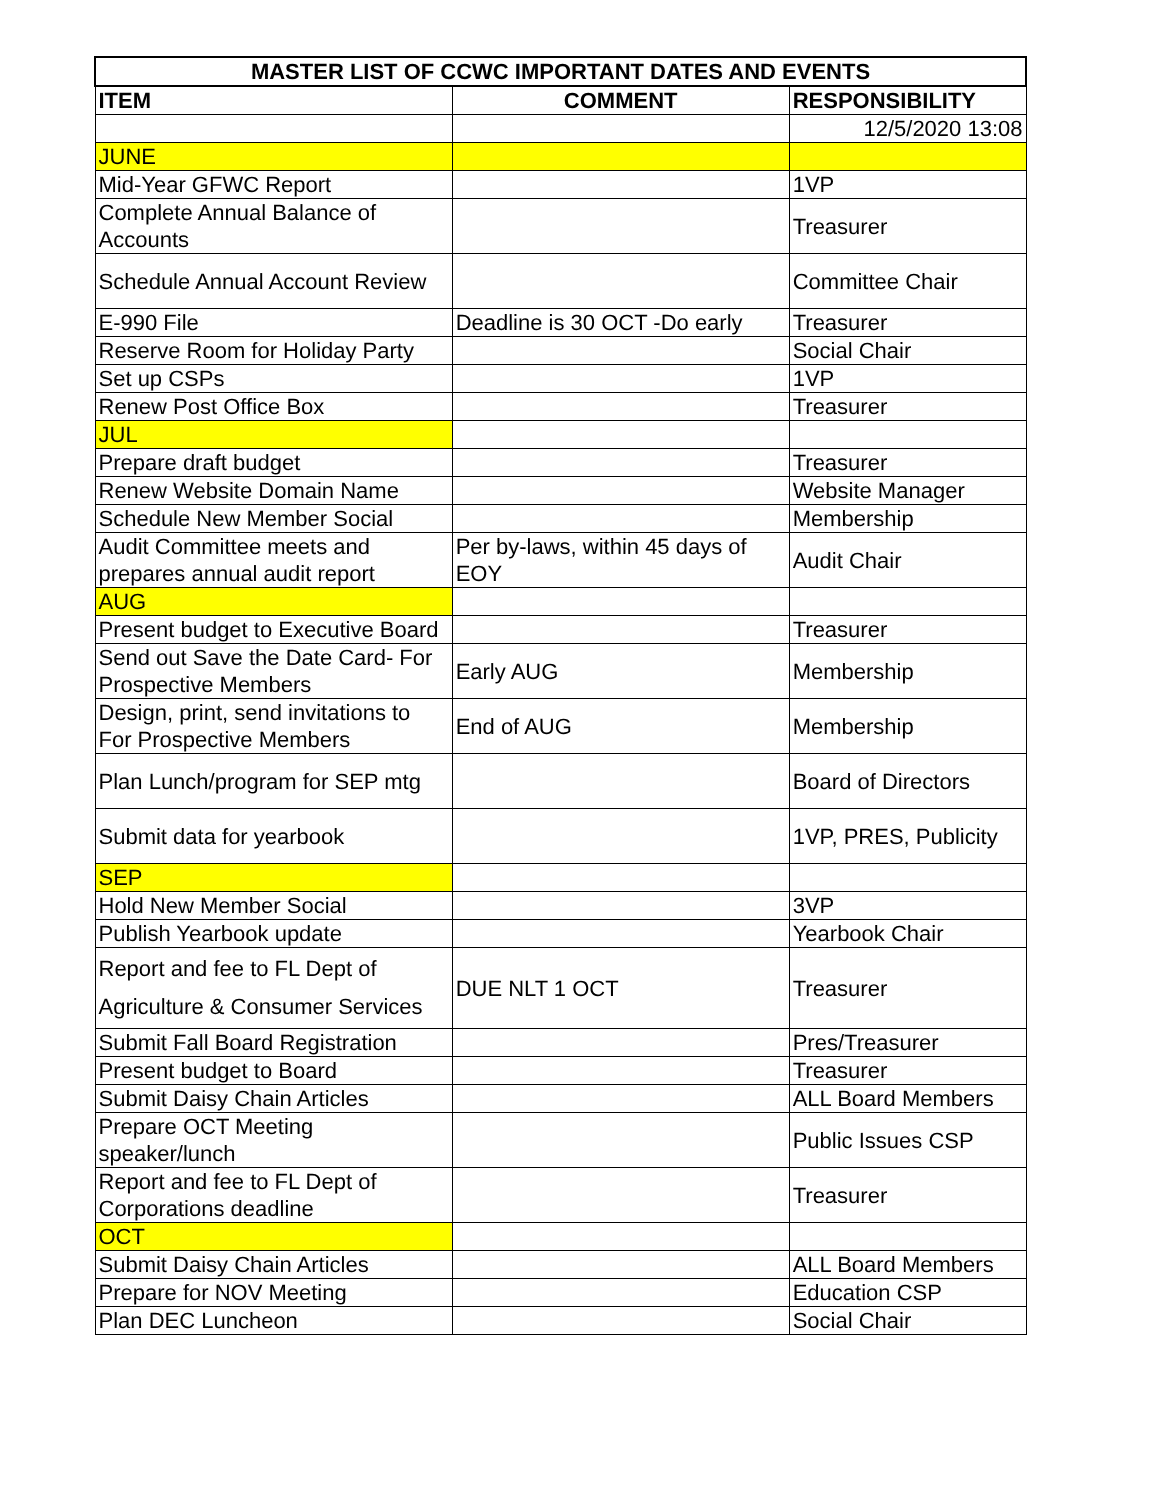| MASTER LIST OF CCWC IMPORTANT DATES AND EVENTS | | |
| --- | --- | --- |
| ITEM | COMMENT | RESPONSIBILITY |
| | | 12/5/2020 13:08 |
| JUNE | | |
| Mid-Year GFWC Report | | 1VP |
| Complete Annual Balance of Accounts | | Treasurer |
| Schedule Annual Account Review | | Committee Chair |
| E-990 File | Deadline is 30 OCT -Do early | Treasurer |
| Reserve Room for Holiday Party | | Social Chair |
| Set up CSPs | | 1VP |
| Renew Post Office Box | | Treasurer |
| JUL | | |
| Prepare draft budget | | Treasurer |
| Renew Website Domain Name | | Website Manager |
| Schedule New Member Social | | Membership |
| Audit Committee meets and prepares annual audit report | Per by-laws, within 45 days of EOY | Audit Chair |
| AUG | | |
| Present budget to Executive Board | | Treasurer |
| Send out Save the Date Card- For Prospective Members | Early AUG | Membership |
| Design, print, send invitations to For Prospective Members | End of AUG | Membership |
| Plan Lunch/program for SEP mtg | | Board of Directors |
| Submit data for yearbook | | 1VP, PRES, Publicity |
| SEP | | |
| Hold New Member Social | | 3VP |
| Publish Yearbook update | | Yearbook Chair |
| Report and fee to FL Dept of Agriculture & Consumer Services | DUE NLT 1 OCT | Treasurer |
| Submit Fall Board Registration | | Pres/Treasurer |
| Present budget to Board | | Treasurer |
| Submit Daisy Chain Articles | | ALL Board Members |
| Prepare OCT Meeting speaker/lunch | | Public Issues CSP |
| Report and fee to FL Dept of Corporations deadline | | Treasurer |
| OCT | | |
| Submit Daisy Chain Articles | | ALL Board Members |
| Prepare for NOV Meeting | | Education CSP |
| Plan DEC Luncheon | | Social Chair |